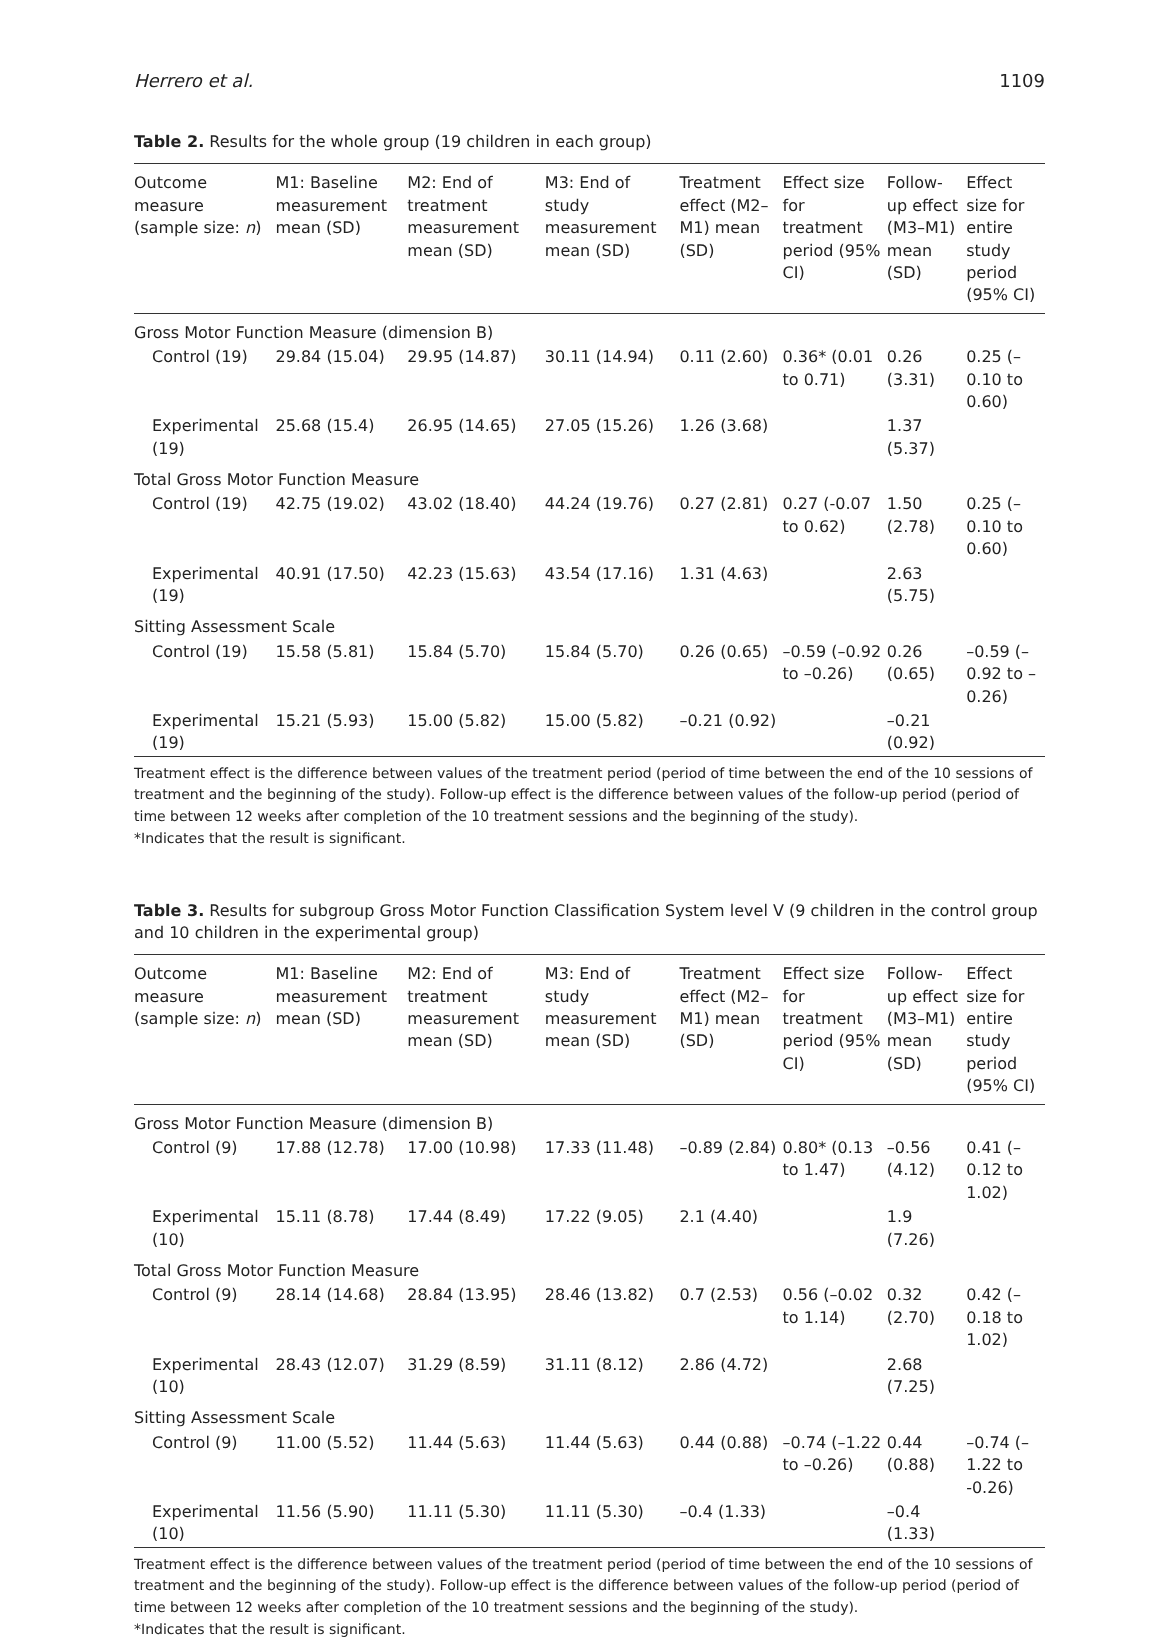Herrero et al. 1109
Table 2. Results for the whole group (19 children in each group)
| Outcome measure (sample size: n ) | M1: Baseline measurement mean (SD) | M2: End of treatment measurement mean (SD) | M3: End of study measurement mean (SD) | Treatment effect (M2–M1) mean (SD) | Effect size for treatment period (95% CI) | Follow-up effect (M3–M1) mean (SD) | Effect size for entire study period (95% CI) |
| --- | --- | --- | --- | --- | --- | --- | --- |
| Gross Motor Function Measure (dimension B) | | | | | | | |
| Control (19) | 29.84 (15.04) | 29.95 (14.87) | 30.11 (14.94) | 0.11 (2.60) | 0.36* (0.01 to 0.71) | 0.26 (3.31) | 0.25 (–0.10 to 0.60) |
| Experimental (19) | 25.68 (15.4) | 26.95 (14.65) | 27.05 (15.26) | 1.26 (3.68) | | 1.37 (5.37) | |
| Total Gross Motor Function Measure | | | | | | | |
| Control (19) | 42.75 (19.02) | 43.02 (18.40) | 44.24 (19.76) | 0.27 (2.81) | 0.27 (-0.07 to 0.62) | 1.50 (2.78) | 0.25 (–0.10 to 0.60) |
| Experimental (19) | 40.91 (17.50) | 42.23 (15.63) | 43.54 (17.16) | 1.31 (4.63) | | 2.63 (5.75) | |
| Sitting Assessment Scale | | | | | | | |
| Control (19) | 15.58 (5.81) | 15.84 (5.70) | 15.84 (5.70) | 0.26 (0.65) | –0.59 (–0.92 to –0.26) | 0.26 (0.65) | –0.59 (–0.92 to –0.26) |
| Experimental (19) | 15.21 (5.93) | 15.00 (5.82) | 15.00 (5.82) | –0.21 (0.92) | | –0.21 (0.92) | |
Treatment effect is the difference between values of the treatment period (period of time between the end of the 10 sessions of treatment and the beginning of the study). Follow-up effect is the difference between values of the follow-up period (period of time between 12 weeks after completion of the 10 treatment sessions and the beginning of the study).
*Indicates that the result is significant.
Table 3. Results for subgroup Gross Motor Function Classification System level V (9 children in the control group and 10 children in the experimental group)
| Outcome measure (sample size: n ) | M1: Baseline measurement mean (SD) | M2: End of treatment measurement mean (SD) | M3: End of study measurement mean (SD) | Treatment effect (M2–M1) mean (SD) | Effect size for treatment period (95% CI) | Follow-up effect (M3–M1) mean (SD) | Effect size for entire study period (95% CI) |
| --- | --- | --- | --- | --- | --- | --- | --- |
| Gross Motor Function Measure (dimension B) | | | | | | | |
| Control (9) | 17.88 (12.78) | 17.00 (10.98) | 17.33 (11.48) | –0.89 (2.84) | 0.80* (0.13 to 1.47) | –0.56 (4.12) | 0.41 (–0.12 to 1.02) |
| Experimental (10) | 15.11 (8.78) | 17.44 (8.49) | 17.22 (9.05) | 2.1 (4.40) | | 1.9 (7.26) | |
| Total Gross Motor Function Measure | | | | | | | |
| Control (9) | 28.14 (14.68) | 28.84 (13.95) | 28.46 (13.82) | 0.7 (2.53) | 0.56 (–0.02 to 1.14) | 0.32 (2.70) | 0.42 (–0.18 to 1.02) |
| Experimental (10) | 28.43 (12.07) | 31.29 (8.59) | 31.11 (8.12) | 2.86 (4.72) | | 2.68 (7.25) | |
| Sitting Assessment Scale | | | | | | | |
| Control (9) | 11.00 (5.52) | 11.44 (5.63) | 11.44 (5.63) | 0.44 (0.88) | –0.74 (–1.22 to –0.26) | 0.44 (0.88) | –0.74 (–1.22 to -0.26) |
| Experimental (10) | 11.56 (5.90) | 11.11 (5.30) | 11.11 (5.30) | –0.4 (1.33) | | –0.4 (1.33) | |
Treatment effect is the difference between values of the treatment period (period of time between the end of the 10 sessions of treatment and the beginning of the study). Follow-up effect is the difference between values of the follow-up period (period of time between 12 weeks after completion of the 10 treatment sessions and the beginning of the study).
*Indicates that the result is significant.